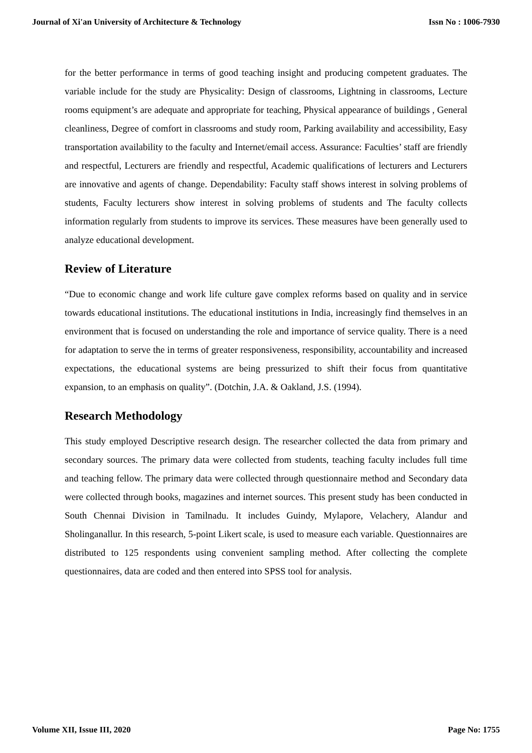Journal of Xi'an University of Architecture & Technology Issn No : 1006-7930
for the better performance in terms of good teaching insight and producing competent graduates. The variable include for the study are Physicality: Design of classrooms, Lightning in classrooms, Lecture rooms equipment’s are adequate and appropriate for teaching, Physical appearance of buildings , General cleanliness, Degree of comfort in classrooms and study room, Parking availability and accessibility, Easy transportation availability to the faculty and Internet/email access. Assurance: Faculties’ staff are friendly and respectful, Lecturers are friendly and respectful, Academic qualifications of lecturers and Lecturers are innovative and agents of change. Dependability: Faculty staff shows interest in solving problems of students, Faculty lecturers show interest in solving problems of students and The faculty collects information regularly from students to improve its services. These measures have been generally used to analyze educational development.
Review of Literature
“Due to economic change and work life culture gave complex reforms based on quality and in service towards educational institutions. The educational institutions in India, increasingly find themselves in an environment that is focused on understanding the role and importance of service quality. There is a need for adaptation to serve the in terms of greater responsiveness, responsibility, accountability and increased expectations, the educational systems are being pressurized to shift their focus from quantitative expansion, to an emphasis on quality”. (Dotchin, J.A. & Oakland, J.S. (1994).
Research Methodology
This study employed Descriptive research design. The researcher collected the data from primary and secondary sources. The primary data were collected from students, teaching faculty includes full time and teaching fellow. The primary data were collected through questionnaire method and Secondary data were collected through books, magazines and internet sources. This present study has been conducted in South Chennai Division in Tamilnadu. It includes Guindy, Mylapore, Velachery, Alandur and Sholinganallur. In this research, 5-point Likert scale, is used to measure each variable. Questionnaires are distributed to 125 respondents using convenient sampling method. After collecting the complete questionnaires, data are coded and then entered into SPSS tool for analysis.
Volume XII, Issue III, 2020 Page No: 1755